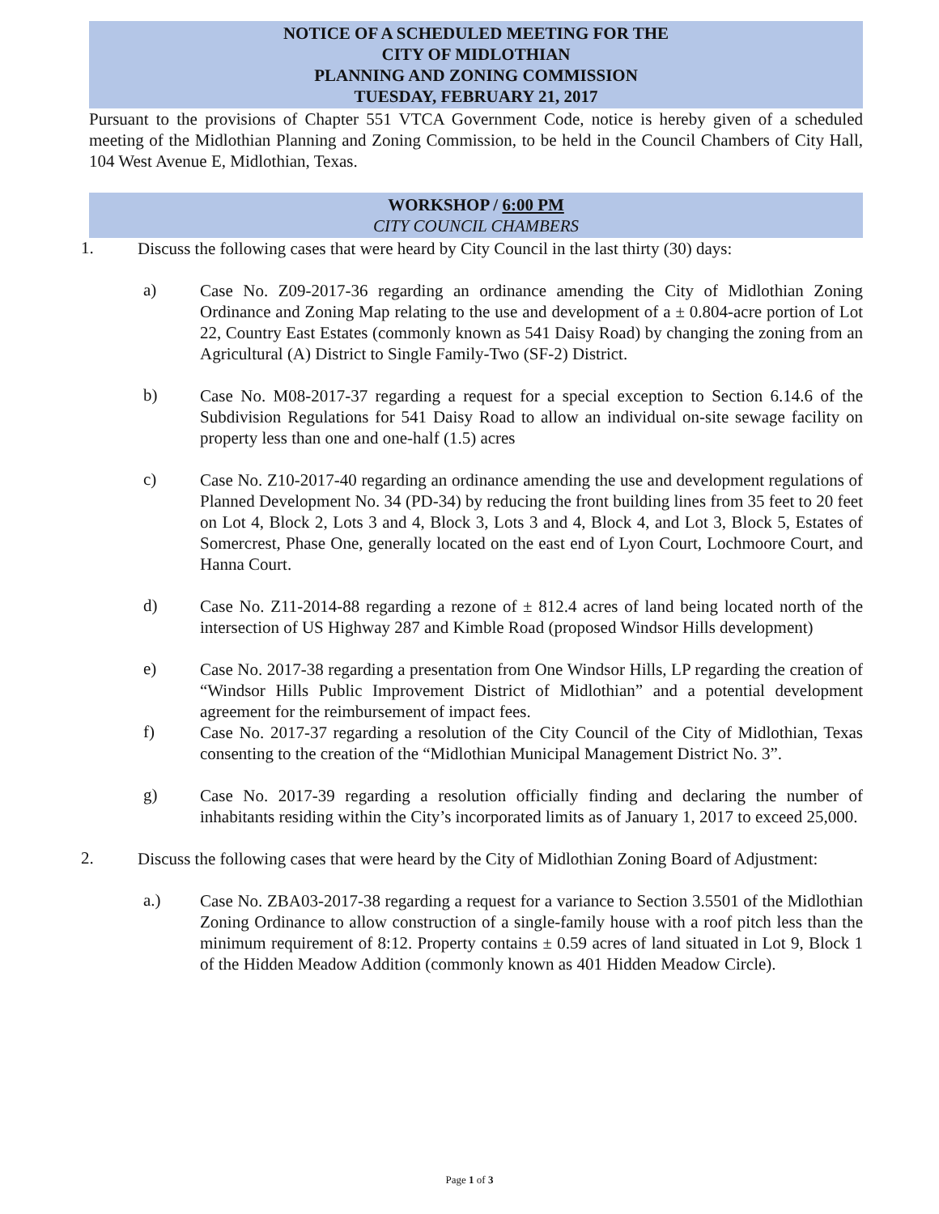NOTICE OF A SCHEDULED MEETING FOR THE
CITY OF MIDLOTHIAN
PLANNING AND ZONING COMMISSION
TUESDAY, FEBRUARY 21, 2017
Pursuant to the provisions of Chapter 551 VTCA Government Code, notice is hereby given of a scheduled meeting of the Midlothian Planning and Zoning Commission, to be held in the Council Chambers of City Hall, 104 West Avenue E, Midlothian, Texas.
WORKSHOP / 6:00 PM
CITY COUNCIL CHAMBERS
1.
Discuss the following cases that were heard by City Council in the last thirty (30) days:
a)
Case No. Z09-2017-36 regarding an ordinance amending the City of Midlothian Zoning Ordinance and Zoning Map relating to the use and development of a ± 0.804-acre portion of Lot 22, Country East Estates (commonly known as 541 Daisy Road) by changing the zoning from an Agricultural (A) District to Single Family-Two (SF-2) District.
b)
Case No. M08-2017-37 regarding a request for a special exception to Section 6.14.6 of the Subdivision Regulations for 541 Daisy Road to allow an individual on-site sewage facility on property less than one and one-half (1.5) acres
c)
Case No. Z10-2017-40 regarding an ordinance amending the use and development regulations of Planned Development No. 34 (PD-34) by reducing the front building lines from 35 feet to 20 feet on Lot 4, Block 2, Lots 3 and 4, Block 3, Lots 3 and 4, Block 4, and Lot 3, Block 5, Estates of Somercrest, Phase One, generally located on the east end of Lyon Court, Lochmoore Court, and Hanna Court.
d)
Case No. Z11-2014-88 regarding a rezone of ± 812.4 acres of land being located north of the intersection of US Highway 287 and Kimble Road (proposed Windsor Hills development)
e)
Case No. 2017-38 regarding a presentation from One Windsor Hills, LP regarding the creation of “Windsor Hills Public Improvement District of Midlothian” and a potential development agreement for the reimbursement of impact fees.
f)
Case No. 2017-37 regarding a resolution of the City Council of the City of Midlothian, Texas consenting to the creation of the “Midlothian Municipal Management District No. 3”.
g)
Case No. 2017-39 regarding a resolution officially finding and declaring the number of inhabitants residing within the City’s incorporated limits as of January 1, 2017 to exceed 25,000.
2.
Discuss the following cases that were heard by the City of Midlothian Zoning Board of Adjustment:
a.)
Case No. ZBA03-2017-38 regarding a request for a variance to Section 3.5501 of the Midlothian Zoning Ordinance to allow construction of a single-family house with a roof pitch less than the minimum requirement of 8:12. Property contains ± 0.59 acres of land situated in Lot 9, Block 1 of the Hidden Meadow Addition (commonly known as 401 Hidden Meadow Circle).
Page 1 of 3